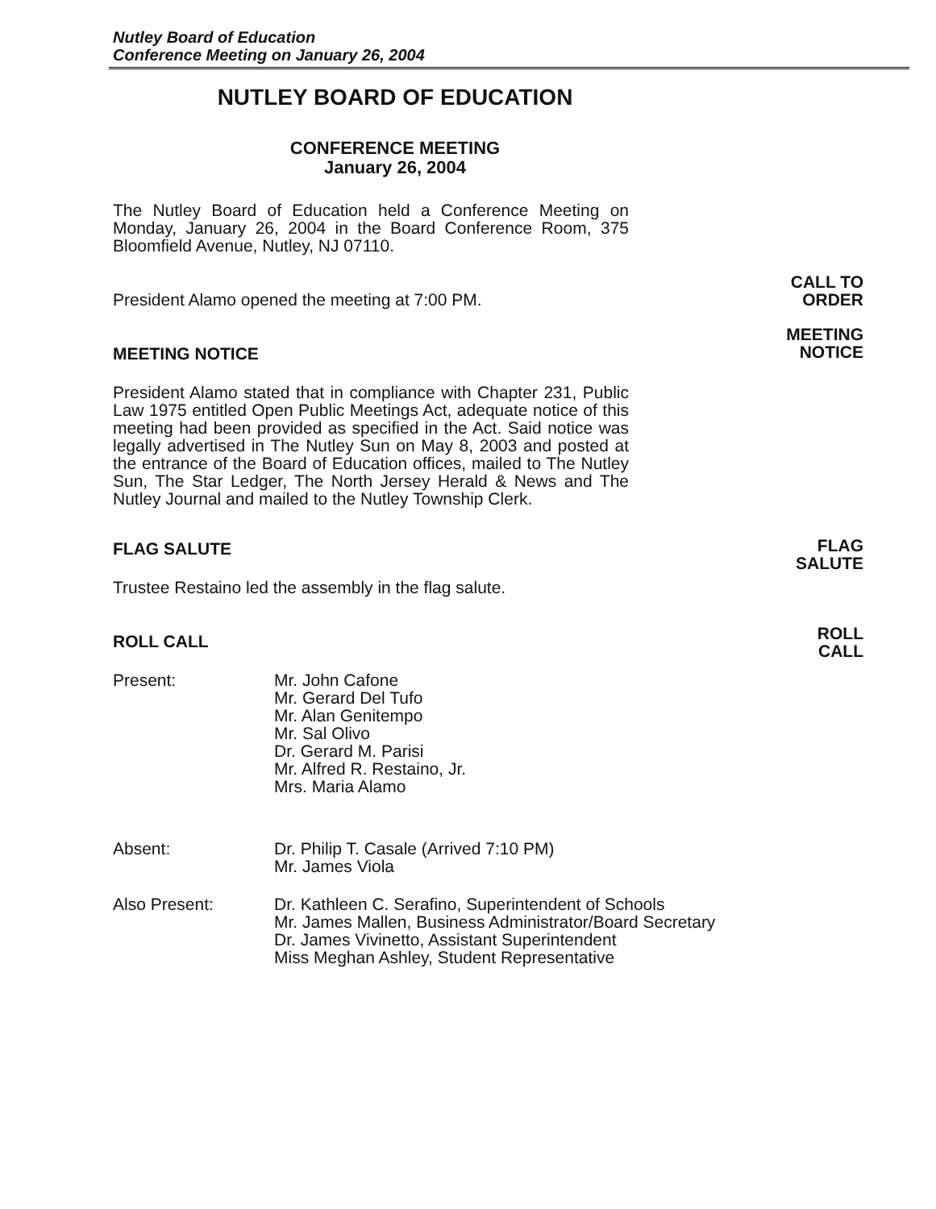Nutley Board of Education
Conference Meeting on January 26, 2004
NUTLEY BOARD OF EDUCATION
CONFERENCE MEETING
January 26, 2004
The Nutley Board of Education held a Conference Meeting on Monday, January 26, 2004 in the Board Conference Room, 375 Bloomfield Avenue, Nutley, NJ 07110.
President Alamo opened the meeting at 7:00 PM.
MEETING NOTICE
President Alamo stated that in compliance with Chapter 231, Public Law 1975 entitled Open Public Meetings Act, adequate notice of this meeting had been provided as specified in the Act. Said notice was legally advertised in The Nutley Sun on May 8, 2003 and posted at the entrance of the Board of Education offices, mailed to The Nutley Sun, The Star Ledger, The North Jersey Herald & News and The Nutley Journal and mailed to the Nutley Township Clerk.
FLAG SALUTE
Trustee Restaino led the assembly in the flag salute.
ROLL CALL
Present: Mr. John Cafone
Mr. Gerard Del Tufo
Mr. Alan Genitempo
Mr. Sal Olivo
Dr. Gerard M. Parisi
Mr. Alfred R. Restaino, Jr.
Mrs. Maria Alamo
Absent: Dr. Philip T. Casale (Arrived 7:10 PM)
Mr. James Viola
Also Present: Dr. Kathleen C. Serafino, Superintendent of Schools
Mr. James Mallen, Business Administrator/Board Secretary
Dr. James Vivinetto, Assistant Superintendent
Miss Meghan Ashley, Student Representative
CALL TO
ORDER
MEETING
NOTICE
FLAG
SALUTE
ROLL
CALL